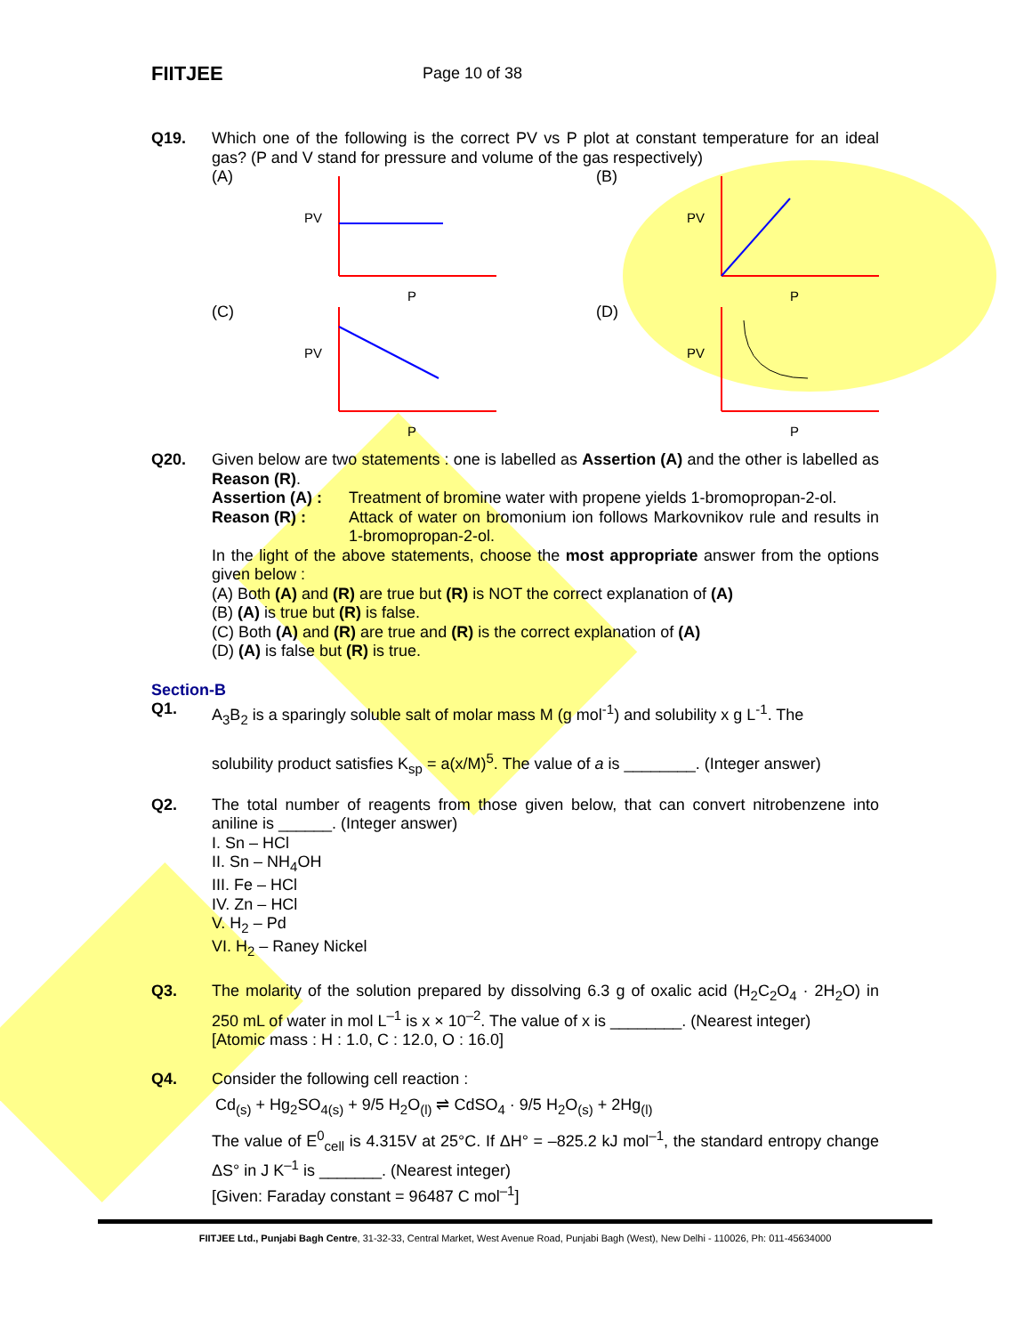FIITJEE
Page 10 of 38
Q19. Which one of the following is the correct PV vs P plot at constant temperature for an ideal gas? (P and V stand for pressure and volume of the gas respectively)
(A)
PV
P
(B)
PV
P
(C)
PV
P
(D)
PV
P
Q20. Given below are two statements : one is labelled as Assertion (A) and the other is labelled as Reason (R).
Assertion (A) : Treatment of bromine water with propene yields 1-bromopropan-2-ol.
Reason (R) : Attack of water on bromonium ion follows Markovnikov rule and results in 1-bromopropan-2-ol.
In the light of the above statements, choose the most appropriate answer from the options given below :
(A) Both (A) and (R) are true but (R) is NOT the correct explanation of (A)
(B) (A) is true but (R) is false.
(C) Both (A) and (R) are true and (R) is the correct explanation of (A)
(D) (A) is false but (R) is true.
Section-B
Q1. A<sub>3</sub>B<sub>2</sub> is a sparingly soluble salt of molar mass M (g mol<sup>-1</sup>) and solubility x g L<sup>-1</sup>. The
solubility product satisfies K<sub>sp</sub> = a(x/M)<sup>5</sup>. The value of a is ________. (Integer answer)
Q2. The total number of reagents from those given below, that can convert nitrobenzene into aniline is ______. (Integer answer)
I. Sn – HCl
II. Sn – NH<sub>4</sub>OH
III. Fe – HCl
IV. Zn – HCl
V. H<sub>2</sub> – Pd
VI. H<sub>2</sub> – Raney Nickel
Q3. The molarity of the solution prepared by dissolving 6.3 g of oxalic acid (H<sub>2</sub>C<sub>2</sub>O<sub>4</sub> · 2H<sub>2</sub>O) in 250 mL of water in mol L<sup>–1</sup> is x × 10<sup>–2</sup>. The value of x is ________. (Nearest integer)
[Atomic mass : H : 1.0, C : 12.0, O : 16.0]
Q4. Consider the following cell reaction :
Cd<sub>(s)</sub> + Hg<sub>2</sub>SO<sub>4(s)</sub> + 9/5 H<sub>2</sub>O<sub>(l)</sub> ⇌ CdSO<sub>4</sub> · 9/5 H<sub>2</sub>O<sub>(s)</sub> + 2Hg<sub>(l)</sub>
The value of E<sup>0</sup><sub>cell</sub> is 4.315V at 25°C. If ΔH° = –825.2 kJ mol<sup>–1</sup>, the standard entropy change ΔS° in J K<sup>–1</sup> is _______. (Nearest integer)
[Given: Faraday constant = 96487 C mol<sup>–1</sup>]
FIITJEE Ltd., Punjabi Bagh Centre, 31-32-33, Central Market, West Avenue Road, Punjabi Bagh (West), New Delhi - 110026, Ph: 011-45634000